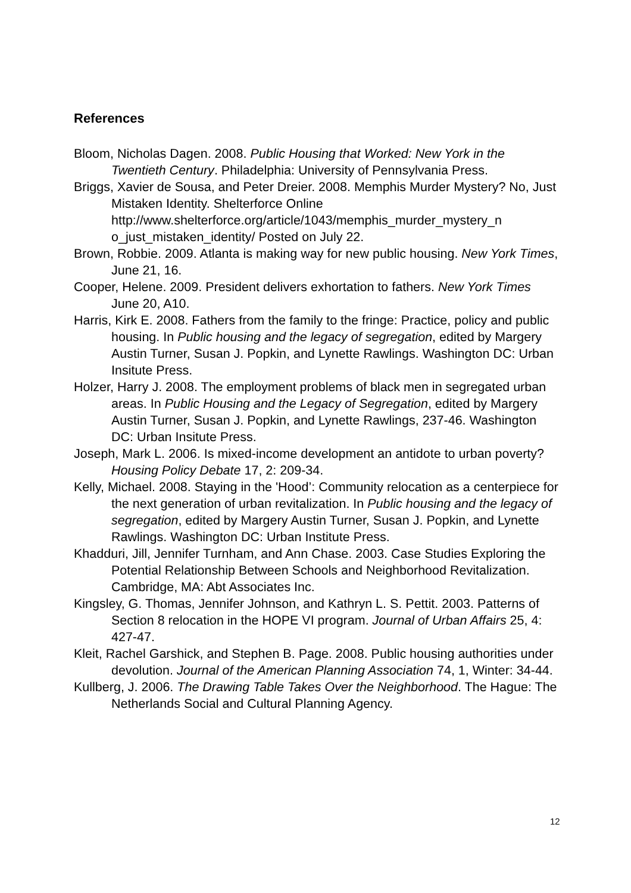References
Bloom, Nicholas Dagen. 2008. Public Housing that Worked: New York in the Twentieth Century. Philadelphia: University of Pennsylvania Press.
Briggs, Xavier de Sousa, and Peter Dreier. 2008. Memphis Murder Mystery? No, Just Mistaken Identity. Shelterforce Online http://www.shelterforce.org/article/1043/memphis_murder_mystery_n o_just_mistaken_identity/ Posted on July 22.
Brown, Robbie. 2009. Atlanta is making way for new public housing. New York Times, June 21, 16.
Cooper, Helene. 2009. President delivers exhortation to fathers. New York Times June 20, A10.
Harris, Kirk E. 2008. Fathers from the family to the fringe: Practice, policy and public housing. In Public housing and the legacy of segregation, edited by Margery Austin Turner, Susan J. Popkin, and Lynette Rawlings. Washington DC: Urban Insitute Press.
Holzer, Harry J. 2008. The employment problems of black men in segregated urban areas. In Public Housing and the Legacy of Segregation, edited by Margery Austin Turner, Susan J. Popkin, and Lynette Rawlings, 237-46. Washington DC: Urban Insitute Press.
Joseph, Mark L. 2006. Is mixed-income development an antidote to urban poverty? Housing Policy Debate 17, 2: 209-34.
Kelly, Michael. 2008. Staying in the 'Hood’: Community relocation as a centerpiece for the next generation of urban revitalization. In Public housing and the legacy of segregation, edited by Margery Austin Turner, Susan J. Popkin, and Lynette Rawlings. Washington DC: Urban Institute Press.
Khadduri, Jill, Jennifer Turnham, and Ann Chase. 2003. Case Studies Exploring the Potential Relationship Between Schools and Neighborhood Revitalization. Cambridge, MA: Abt Associates Inc.
Kingsley, G. Thomas, Jennifer Johnson, and Kathryn L. S. Pettit. 2003. Patterns of Section 8 relocation in the HOPE VI program. Journal of Urban Affairs 25, 4: 427-47.
Kleit, Rachel Garshick, and Stephen B. Page. 2008. Public housing authorities under devolution. Journal of the American Planning Association 74, 1, Winter: 34-44.
Kullberg, J. 2006. The Drawing Table Takes Over the Neighborhood. The Hague: The Netherlands Social and Cultural Planning Agency.
12